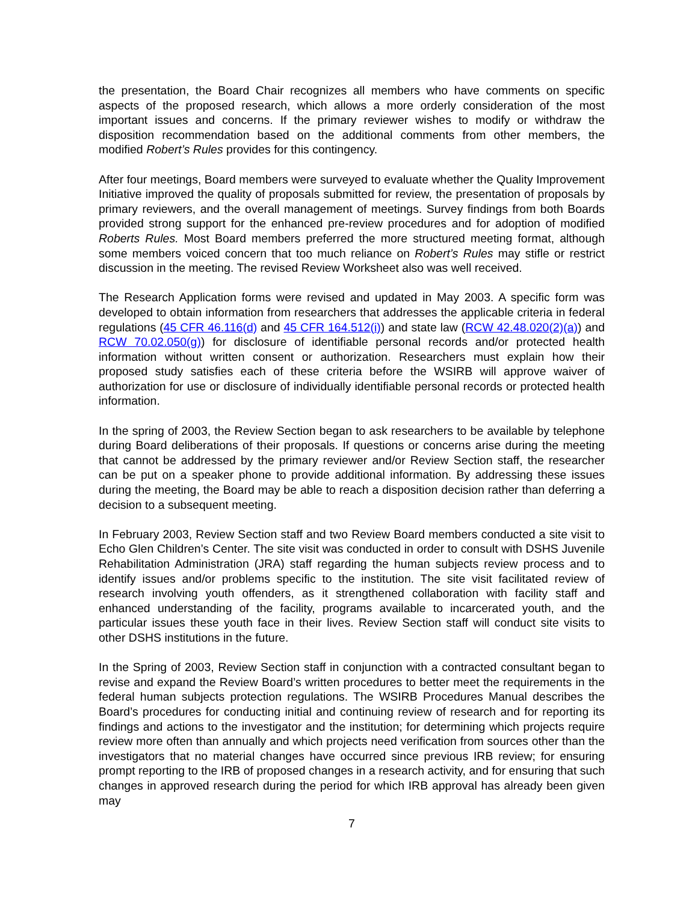the presentation, the Board Chair recognizes all members who have comments on specific aspects of the proposed research, which allows a more orderly consideration of the most important issues and concerns. If the primary reviewer wishes to modify or withdraw the disposition recommendation based on the additional comments from other members, the modified Robert’s Rules provides for this contingency.
After four meetings, Board members were surveyed to evaluate whether the Quality Improvement Initiative improved the quality of proposals submitted for review, the presentation of proposals by primary reviewers, and the overall management of meetings. Survey findings from both Boards provided strong support for the enhanced pre-review procedures and for adoption of modified Roberts Rules. Most Board members preferred the more structured meeting format, although some members voiced concern that too much reliance on Robert’s Rules may stifle or restrict discussion in the meeting. The revised Review Worksheet also was well received.
The Research Application forms were revised and updated in May 2003. A specific form was developed to obtain information from researchers that addresses the applicable criteria in federal regulations (45 CFR 46.116(d) and 45 CFR 164.512(i)) and state law (RCW 42.48.020(2)(a)) and RCW 70.02.050(g)) for disclosure of identifiable personal records and/or protected health information without written consent or authorization. Researchers must explain how their proposed study satisfies each of these criteria before the WSIRB will approve waiver of authorization for use or disclosure of individually identifiable personal records or protected health information.
In the spring of 2003, the Review Section began to ask researchers to be available by telephone during Board deliberations of their proposals. If questions or concerns arise during the meeting that cannot be addressed by the primary reviewer and/or Review Section staff, the researcher can be put on a speaker phone to provide additional information. By addressing these issues during the meeting, the Board may be able to reach a disposition decision rather than deferring a decision to a subsequent meeting.
In February 2003, Review Section staff and two Review Board members conducted a site visit to Echo Glen Children’s Center. The site visit was conducted in order to consult with DSHS Juvenile Rehabilitation Administration (JRA) staff regarding the human subjects review process and to identify issues and/or problems specific to the institution. The site visit facilitated review of research involving youth offenders, as it strengthened collaboration with facility staff and enhanced understanding of the facility, programs available to incarcerated youth, and the particular issues these youth face in their lives. Review Section staff will conduct site visits to other DSHS institutions in the future.
In the Spring of 2003, Review Section staff in conjunction with a contracted consultant began to revise and expand the Review Board’s written procedures to better meet the requirements in the federal human subjects protection regulations. The WSIRB Procedures Manual describes the Board’s procedures for conducting initial and continuing review of research and for reporting its findings and actions to the investigator and the institution; for determining which projects require review more often than annually and which projects need verification from sources other than the investigators that no material changes have occurred since previous IRB review; for ensuring prompt reporting to the IRB of proposed changes in a research activity, and for ensuring that such changes in approved research during the period for which IRB approval has already been given may
7